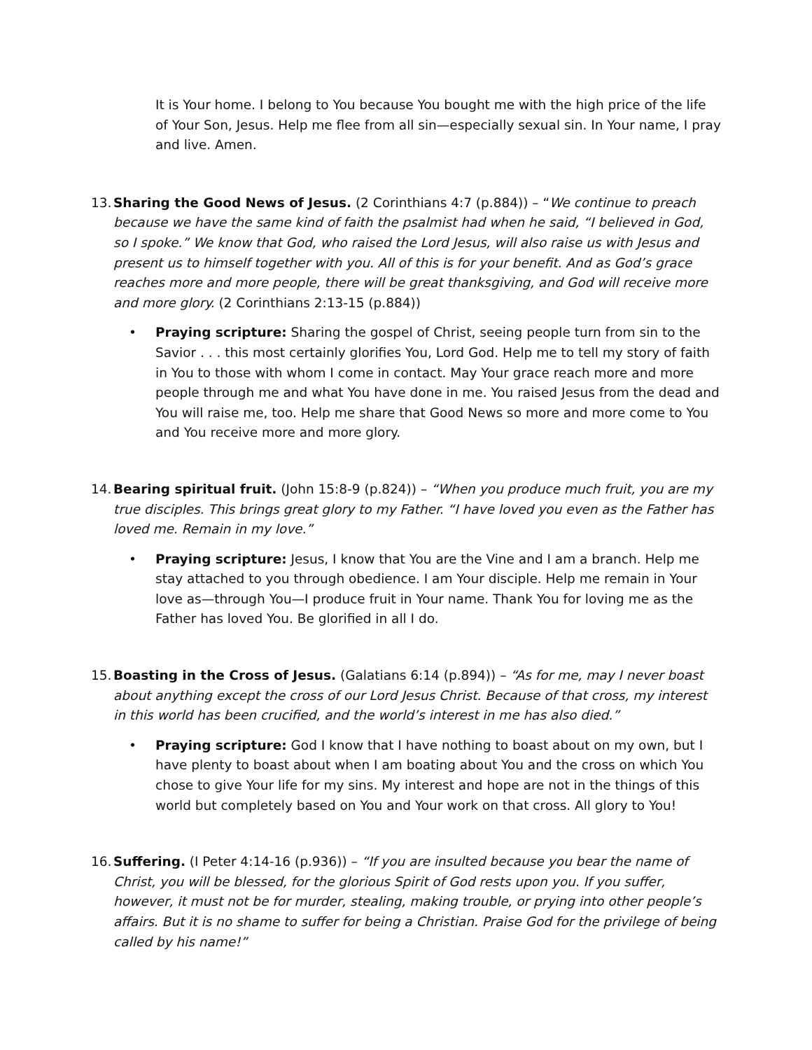It is Your home. I belong to You because You bought me with the high price of the life of Your Son, Jesus. Help me flee from all sin—especially sexual sin. In Your name, I pray and live. Amen.
13. Sharing the Good News of Jesus. (2 Corinthians 4:7 (p.884)) – “We continue to preach because we have the same kind of faith the psalmist had when he said, “I believed in God, so I spoke.” We know that God, who raised the Lord Jesus, will also raise us with Jesus and present us to himself together with you. All of this is for your benefit. And as God’s grace reaches more and more people, there will be great thanksgiving, and God will receive more and more glory. (2 Corinthians 2:13-15 (p.884))
• Praying scripture: Sharing the gospel of Christ, seeing people turn from sin to the Savior . . . this most certainly glorifies You, Lord God. Help me to tell my story of faith in You to those with whom I come in contact. May Your grace reach more and more people through me and what You have done in me. You raised Jesus from the dead and You will raise me, too. Help me share that Good News so more and more come to You and You receive more and more glory.
14. Bearing spiritual fruit. (John 15:8-9 (p.824)) – “When you produce much fruit, you are my true disciples. This brings great glory to my Father. “I have loved you even as the Father has loved me. Remain in my love.”
• Praying scripture: Jesus, I know that You are the Vine and I am a branch. Help me stay attached to you through obedience. I am Your disciple. Help me remain in Your love as—through You—I produce fruit in Your name. Thank You for loving me as the Father has loved You. Be glorified in all I do.
15. Boasting in the Cross of Jesus. (Galatians 6:14 (p.894)) – “As for me, may I never boast about anything except the cross of our Lord Jesus Christ. Because of that cross, my interest in this world has been crucified, and the world’s interest in me has also died.”
• Praying scripture: God I know that I have nothing to boast about on my own, but I have plenty to boast about when I am boating about You and the cross on which You chose to give Your life for my sins. My interest and hope are not in the things of this world but completely based on You and Your work on that cross. All glory to You!
16. Suffering. (I Peter 4:14-16 (p.936)) – “If you are insulted because you bear the name of Christ, you will be blessed, for the glorious Spirit of God rests upon you. If you suffer, however, it must not be for murder, stealing, making trouble, or prying into other people’s affairs. But it is no shame to suffer for being a Christian. Praise God for the privilege of being called by his name!”